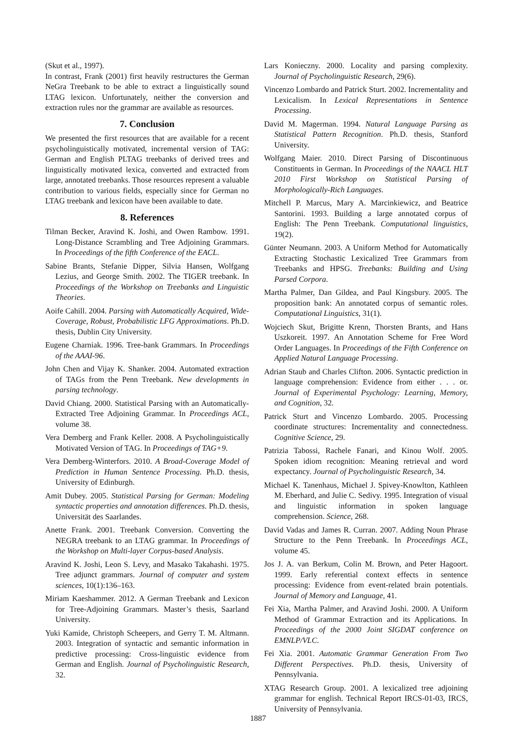(Skut et al., 1997).
In contrast, Frank (2001) first heavily restructures the German NeGra Treebank to be able to extract a linguistically sound LTAG lexicon. Unfortunately, neither the conversion and extraction rules nor the grammar are available as resources.
7. Conclusion
We presented the first resources that are available for a recent psycholinguistically motivated, incremental version of TAG: German and English PLTAG treebanks of derived trees and linguistically motivated lexica, converted and extracted from large, annotated treebanks. Those resources represent a valuable contribution to various fields, especially since for German no LTAG treebank and lexicon have been available to date.
8. References
Tilman Becker, Aravind K. Joshi, and Owen Rambow. 1991. Long-Distance Scrambling and Tree Adjoining Grammars. In Proceedings of the fifth Conference of the EACL.
Sabine Brants, Stefanie Dipper, Silvia Hansen, Wolfgang Lezius, and George Smith. 2002. The TIGER treebank. In Proceedings of the Workshop on Treebanks and Linguistic Theories.
Aoife Cahill. 2004. Parsing with Automatically Acquired, Wide-Coverage, Robust, Probabilistic LFG Approximations. Ph.D. thesis, Dublin City University.
Eugene Charniak. 1996. Tree-bank Grammars. In Proceedings of the AAAI-96.
John Chen and Vijay K. Shanker. 2004. Automated extraction of TAGs from the Penn Treebank. New developments in parsing technology.
David Chiang. 2000. Statistical Parsing with an Automatically-Extracted Tree Adjoining Grammar. In Proceedings ACL, volume 38.
Vera Demberg and Frank Keller. 2008. A Psycholinguistically Motivated Version of TAG. In Proceedings of TAG+9.
Vera Demberg-Winterfors. 2010. A Broad-Coverage Model of Prediction in Human Sentence Processing. Ph.D. thesis, University of Edinburgh.
Amit Dubey. 2005. Statistical Parsing for German: Modeling syntactic properties and annotation differences. Ph.D. thesis, Universität des Saarlandes.
Anette Frank. 2001. Treebank Conversion. Converting the NEGRA treebank to an LTAG grammar. In Proceedings of the Workshop on Multi-layer Corpus-based Analysis.
Aravind K. Joshi, Leon S. Levy, and Masako Takahashi. 1975. Tree adjunct grammars. Journal of computer and system sciences, 10(1):136–163.
Miriam Kaeshammer. 2012. A German Treebank and Lexicon for Tree-Adjoining Grammars. Master’s thesis, Saarland University.
Yuki Kamide, Christoph Scheepers, and Gerry T. M. Altmann. 2003. Integration of syntactic and semantic information in predictive processing: Cross-linguistic evidence from German and English. Journal of Psycholinguistic Research, 32.
Lars Konieczny. 2000. Locality and parsing complexity. Journal of Psycholinguistic Research, 29(6).
Vincenzo Lombardo and Patrick Sturt. 2002. Incrementality and Lexicalism. In Lexical Representations in Sentence Processing.
David M. Magerman. 1994. Natural Language Parsing as Statistical Pattern Recognition. Ph.D. thesis, Stanford University.
Wolfgang Maier. 2010. Direct Parsing of Discontinuous Constituents in German. In Proceedings of the NAACL HLT 2010 First Workshop on Statistical Parsing of Morphologically-Rich Languages.
Mitchell P. Marcus, Mary A. Marcinkiewicz, and Beatrice Santorini. 1993. Building a large annotated corpus of English: The Penn Treebank. Computational linguistics, 19(2).
Günter Neumann. 2003. A Uniform Method for Automatically Extracting Stochastic Lexicalized Tree Grammars from Treebanks and HPSG. Treebanks: Building and Using Parsed Corpora.
Martha Palmer, Dan Gildea, and Paul Kingsbury. 2005. The proposition bank: An annotated corpus of semantic roles. Computational Linguistics, 31(1).
Wojciech Skut, Brigitte Krenn, Thorsten Brants, and Hans Uszkoreit. 1997. An Annotation Scheme for Free Word Order Languages. In Proceedings of the Fifth Conference on Applied Natural Language Processing.
Adrian Staub and Charles Clifton. 2006. Syntactic prediction in language comprehension: Evidence from either . . . or. Journal of Experimental Psychology: Learning, Memory, and Cognition, 32.
Patrick Sturt and Vincenzo Lombardo. 2005. Processing coordinate structures: Incrementality and connectedness. Cognitive Science, 29.
Patrizia Tabossi, Rachele Fanari, and Kinou Wolf. 2005. Spoken idiom recognition: Meaning retrieval and word expectancy. Journal of Psycholinguistic Research, 34.
Michael K. Tanenhaus, Michael J. Spivey-Knowlton, Kathleen M. Eberhard, and Julie C. Sedivy. 1995. Integration of visual and linguistic information in spoken language comprehension. Science, 268.
David Vadas and James R. Curran. 2007. Adding Noun Phrase Structure to the Penn Treebank. In Proceedings ACL, volume 45.
Jos J. A. van Berkum, Colin M. Brown, and Peter Hagoort. 1999. Early referential context effects in sentence processing: Evidence from event-related brain potentials. Journal of Memory and Language, 41.
Fei Xia, Martha Palmer, and Aravind Joshi. 2000. A Uniform Method of Grammar Extraction and its Applications. In Proceedings of the 2000 Joint SIGDAT conference on EMNLP/VLC.
Fei Xia. 2001. Automatic Grammar Generation From Two Different Perspectives. Ph.D. thesis, University of Pennsylvania.
XTAG Research Group. 2001. A lexicalized tree adjoining grammar for english. Technical Report IRCS-01-03, IRCS, University of Pennsylvania.
1887